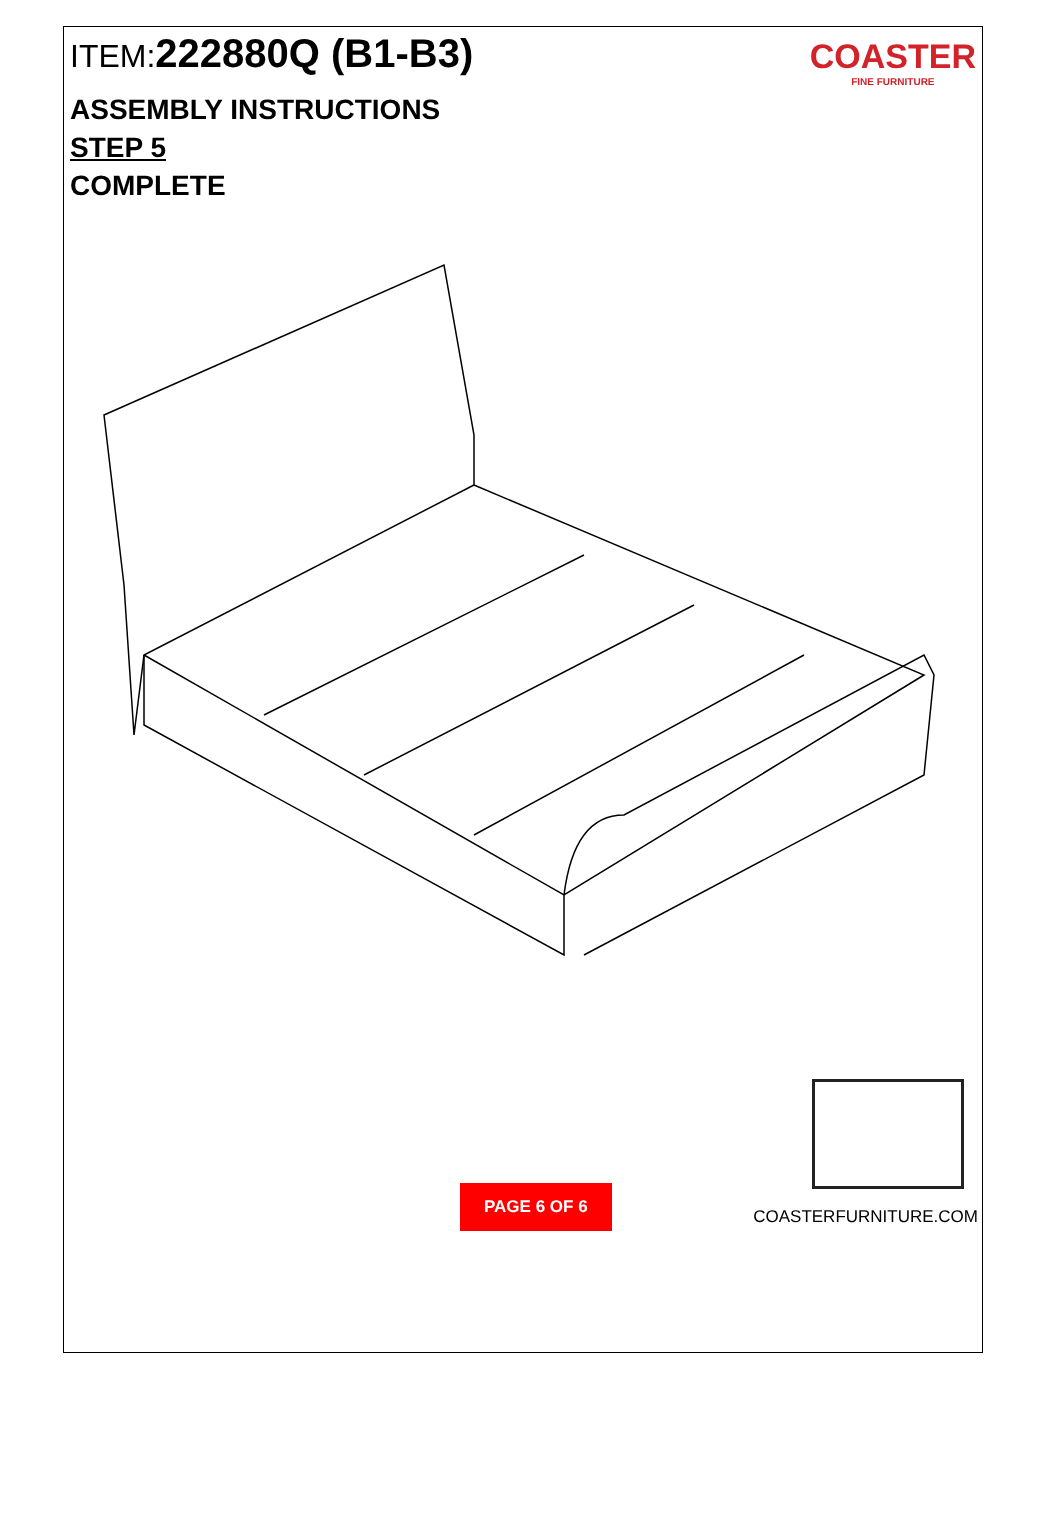ITEM:222880Q (B1-B3)
COASTER
FINE FURNITURE
ASSEMBLY INSTRUCTIONS
STEP 5
COMPLETE
PAGE 6 OF 6
COASTERFURNITURE.COM